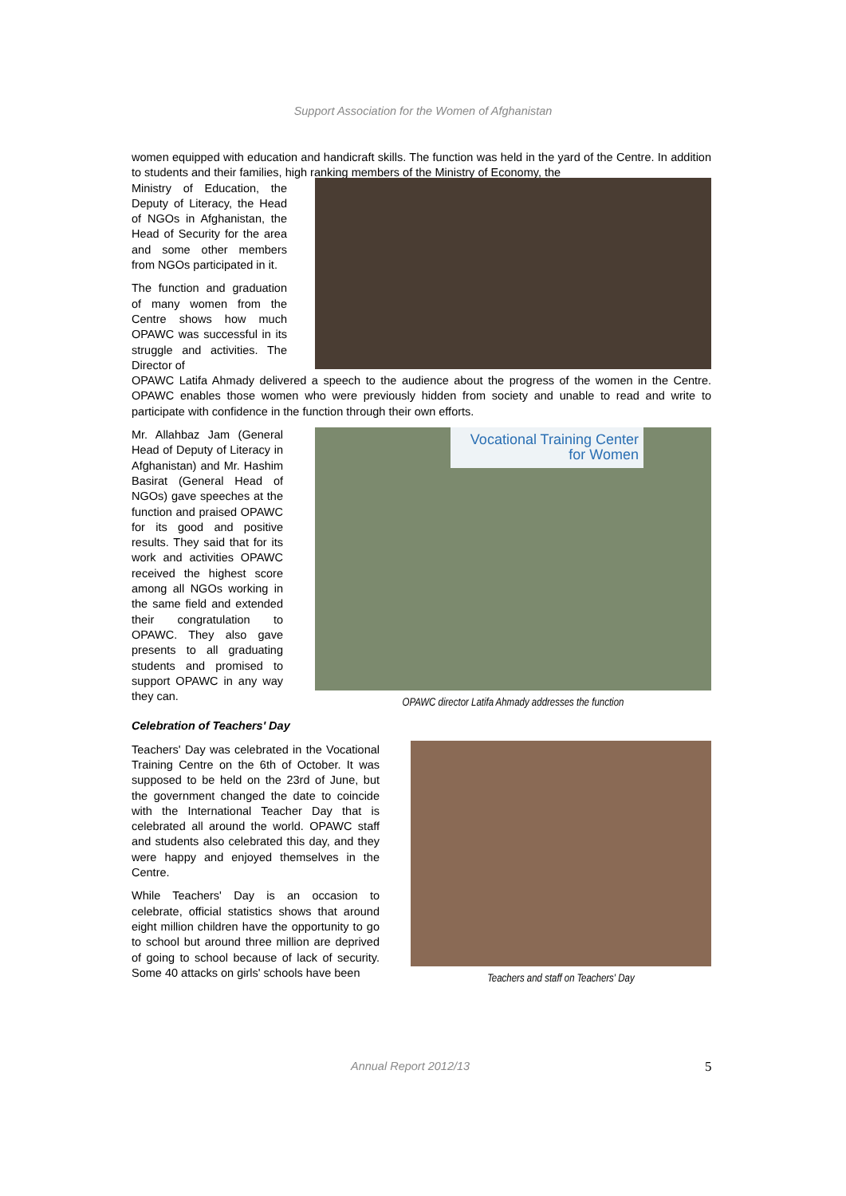Support Association for the Women of Afghanistan
women equipped with education and handicraft skills. The function was held in the yard of the Centre. In addition to students and their families, high ranking members of the Ministry of Economy, the
Ministry of Education, the Deputy of Literacy, the Head of NGOs in Afghanistan, the Head of Security for the area and some other members from NGOs participated in it.
The function and graduation of many women from the Centre shows how much OPAWC was successful in its struggle and activities. The Director of
OPAWC Latifa Ahmady delivered a speech to the audience about the progress of the women in the Centre. OPAWC enables those women who were previously hidden from society and unable to read and write to participate with confidence in the function through their own efforts.
Mr. Allahbaz Jam (General Head of Deputy of Literacy in Afghanistan) and Mr. Hashim Basirat (General Head of NGOs) gave speeches at the function and praised OPAWC for its good and positive results. They said that for its work and activities OPAWC received the highest score among all NGOs working in the same field and extended their congratulation to OPAWC. They also gave presents to all graduating students and promised to support OPAWC in any way they can.
Vocational Training Center for Women
OPAWC director Latifa Ahmady addresses the function
Celebration of Teachers' Day
Teachers' Day was celebrated in the Vocational Training Centre on the 6th of October. It was supposed to be held on the 23rd of June, but the government changed the date to coincide with the International Teacher Day that is celebrated all around the world. OPAWC staff and students also celebrated this day, and they were happy and enjoyed themselves in the Centre.
While Teachers' Day is an occasion to celebrate, official statistics shows that around eight million children have the opportunity to go to school but around three million are deprived of going to school because of lack of security. Some 40 attacks on girls' schools have been
Teachers and staff on Teachers' Day
Annual Report 2012/13 5